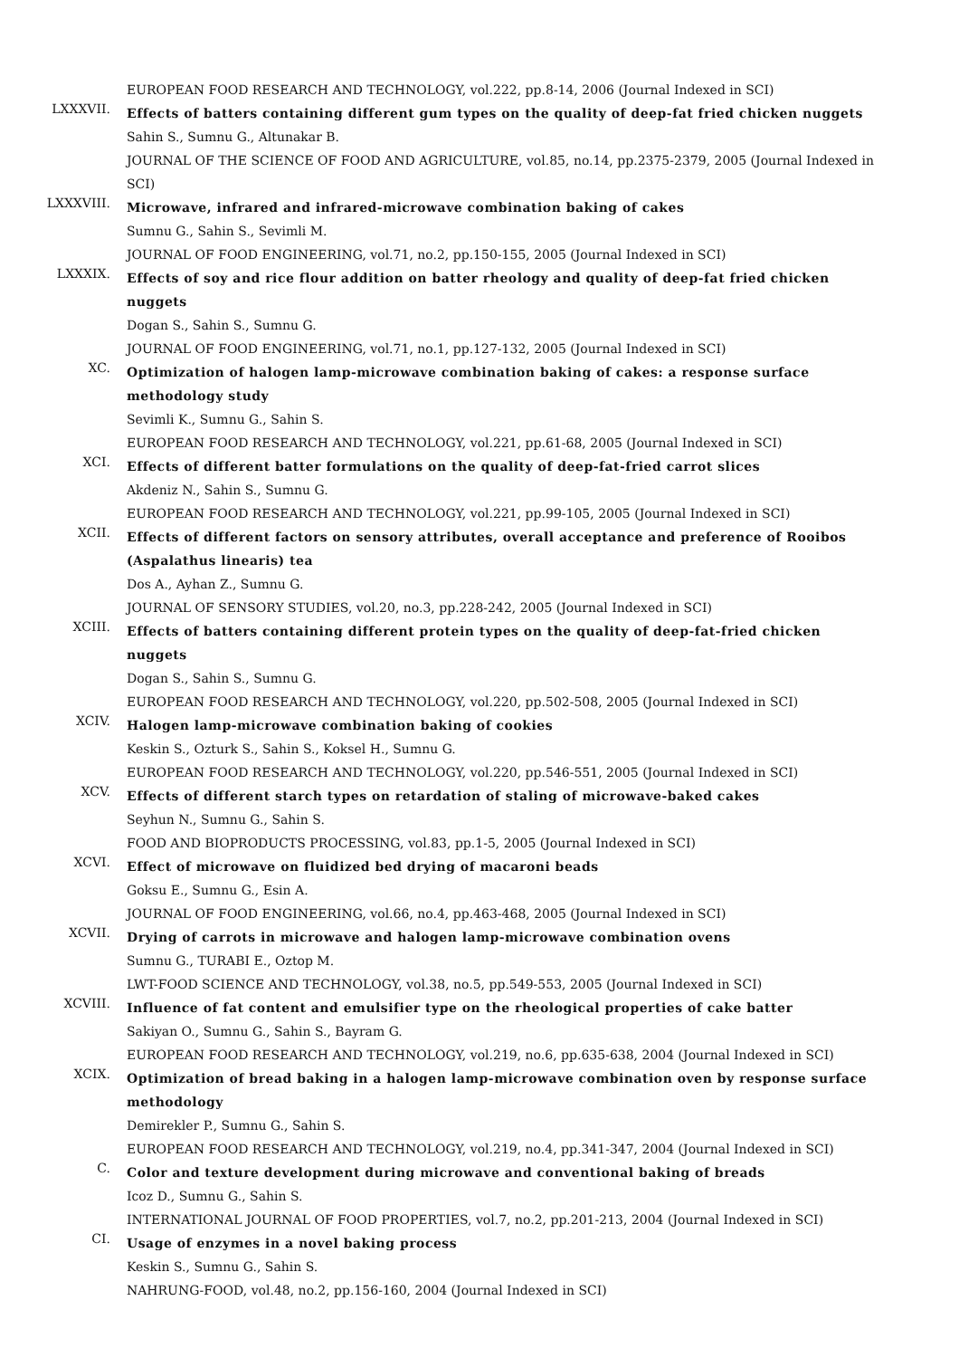EUROPEAN FOOD RESEARCH AND TECHNOLOGY, vol.222, pp.8-14, 2006 (Journal Indexed in SCI)
LXXXVII.
Effects of batters containing different gum types on the quality of deep-fat fried chicken nuggets
Sahin S., Sumnu G., Altunakar B.
JOURNAL OF THE SCIENCE OF FOOD AND AGRICULTURE, vol.85, no.14, pp.2375-2379, 2005 (Journal Indexed in SCI)
LXXXVIII.
Microwave, infrared and infrared-microwave combination baking of cakes
Sumnu G., Sahin S., Sevimli M.
JOURNAL OF FOOD ENGINEERING, vol.71, no.2, pp.150-155, 2005 (Journal Indexed in SCI)
LXXXIX.
Effects of soy and rice flour addition on batter rheology and quality of deep-fat fried chicken nuggets
Dogan S., Sahin S., Sumnu G.
JOURNAL OF FOOD ENGINEERING, vol.71, no.1, pp.127-132, 2005 (Journal Indexed in SCI)
XC.
Optimization of halogen lamp-microwave combination baking of cakes: a response surface methodology study
Sevimli K., Sumnu G., Sahin S.
EUROPEAN FOOD RESEARCH AND TECHNOLOGY, vol.221, pp.61-68, 2005 (Journal Indexed in SCI)
XCI.
Effects of different batter formulations on the quality of deep-fat-fried carrot slices
Akdeniz N., Sahin S., Sumnu G.
EUROPEAN FOOD RESEARCH AND TECHNOLOGY, vol.221, pp.99-105, 2005 (Journal Indexed in SCI)
XCII.
Effects of different factors on sensory attributes, overall acceptance and preference of Rooibos (Aspalathus linearis) tea
Dos A., Ayhan Z., Sumnu G.
JOURNAL OF SENSORY STUDIES, vol.20, no.3, pp.228-242, 2005 (Journal Indexed in SCI)
XCIII.
Effects of batters containing different protein types on the quality of deep-fat-fried chicken nuggets
Dogan S., Sahin S., Sumnu G.
EUROPEAN FOOD RESEARCH AND TECHNOLOGY, vol.220, pp.502-508, 2005 (Journal Indexed in SCI)
XCIV.
Halogen lamp-microwave combination baking of cookies
Keskin S., Ozturk S., Sahin S., Koksel H., Sumnu G.
EUROPEAN FOOD RESEARCH AND TECHNOLOGY, vol.220, pp.546-551, 2005 (Journal Indexed in SCI)
XCV.
Effects of different starch types on retardation of staling of microwave-baked cakes
Seyhun N., Sumnu G., Sahin S.
FOOD AND BIOPRODUCTS PROCESSING, vol.83, pp.1-5, 2005 (Journal Indexed in SCI)
XCVI.
Effect of microwave on fluidized bed drying of macaroni beads
Goksu E., Sumnu G., Esin A.
JOURNAL OF FOOD ENGINEERING, vol.66, no.4, pp.463-468, 2005 (Journal Indexed in SCI)
XCVII.
Drying of carrots in microwave and halogen lamp-microwave combination ovens
Sumnu G., TURABI E., Oztop M.
LWT-FOOD SCIENCE AND TECHNOLOGY, vol.38, no.5, pp.549-553, 2005 (Journal Indexed in SCI)
XCVIII.
Influence of fat content and emulsifier type on the rheological properties of cake batter
Sakiyan O., Sumnu G., Sahin S., Bayram G.
EUROPEAN FOOD RESEARCH AND TECHNOLOGY, vol.219, no.6, pp.635-638, 2004 (Journal Indexed in SCI)
XCIX.
Optimization of bread baking in a halogen lamp-microwave combination oven by response surface methodology
Demirekler P., Sumnu G., Sahin S.
EUROPEAN FOOD RESEARCH AND TECHNOLOGY, vol.219, no.4, pp.341-347, 2004 (Journal Indexed in SCI)
C.
Color and texture development during microwave and conventional baking of breads
Icoz D., Sumnu G., Sahin S.
INTERNATIONAL JOURNAL OF FOOD PROPERTIES, vol.7, no.2, pp.201-213, 2004 (Journal Indexed in SCI)
CI.
Usage of enzymes in a novel baking process
Keskin S., Sumnu G., Sahin S.
NAHRUNG-FOOD, vol.48, no.2, pp.156-160, 2004 (Journal Indexed in SCI)